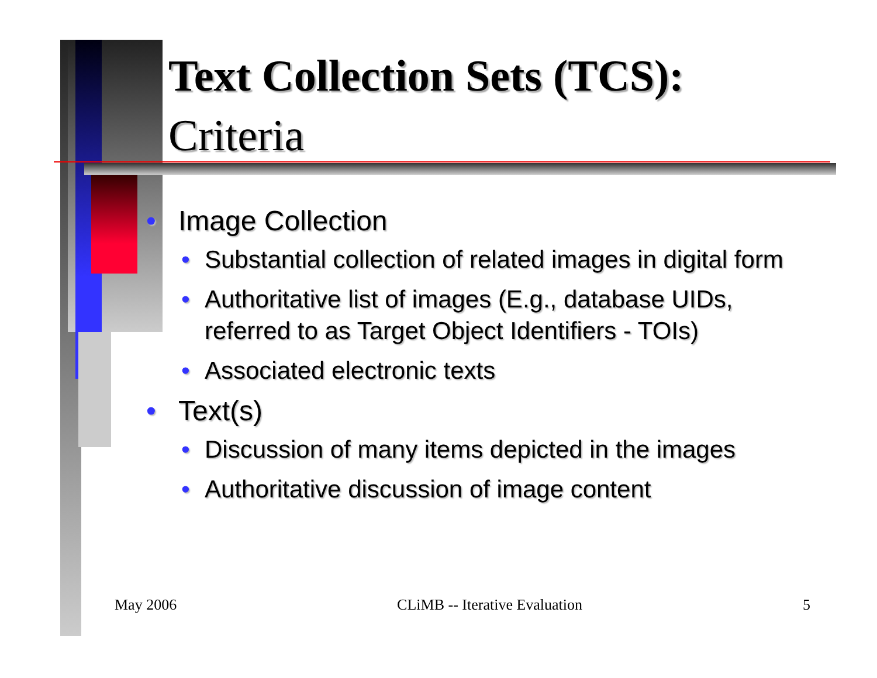Text Collection Sets (TCS):
Criteria
• Image Collection
• Substantial collection of related images in digital form
• Authoritative list of images (E.g., database UIDs, referred to as Target Object Identifiers - TOIs)
• Associated electronic texts
• Text(s)
• Discussion of many items depicted in the images
• Authoritative discussion of image content
May 2006 CLiMB -- Iterative Evaluation 5